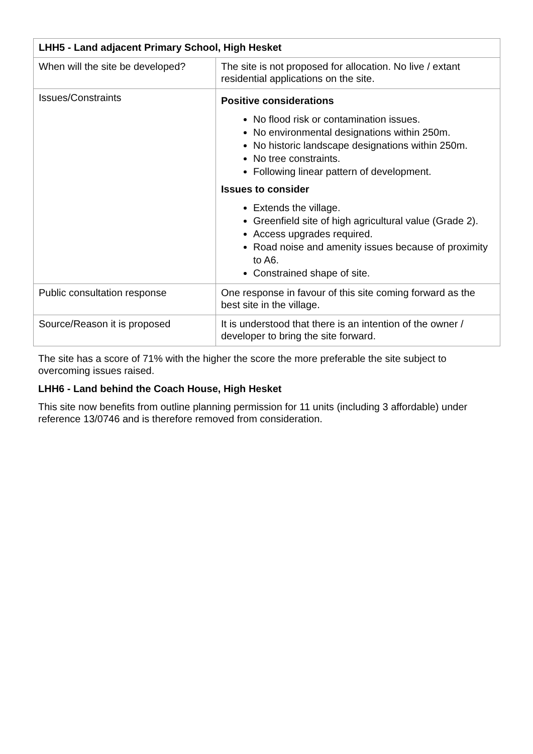| LHH5 - Land adjacent Primary School, High Hesket | |
| --- | --- |
| When will the site be developed? | The site is not proposed for allocation. No live / extant residential applications on the site. |
| Issues/Constraints | Positive considerations No flood risk or contamination issues. No environmental designations within 250m. No historic landscape designations within 250m. No tree constraints. Following linear pattern of development. Issues to consider Extends the village. Greenfield site of high agricultural value (Grade 2). Access upgrades required. Road noise and amenity issues because of proximity to A6. Constrained shape of site. |
| Public consultation response | One response in favour of this site coming forward as the best site in the village. |
| Source/Reason it is proposed | It is understood that there is an intention of the owner / developer to bring the site forward. |
The site has a score of 71% with the higher the score the more preferable the site subject to overcoming issues raised.
LHH6 - Land behind the Coach House, High Hesket
This site now benefits from outline planning permission for 11 units (including 3 affordable) under reference 13/0746 and is therefore removed from consideration.